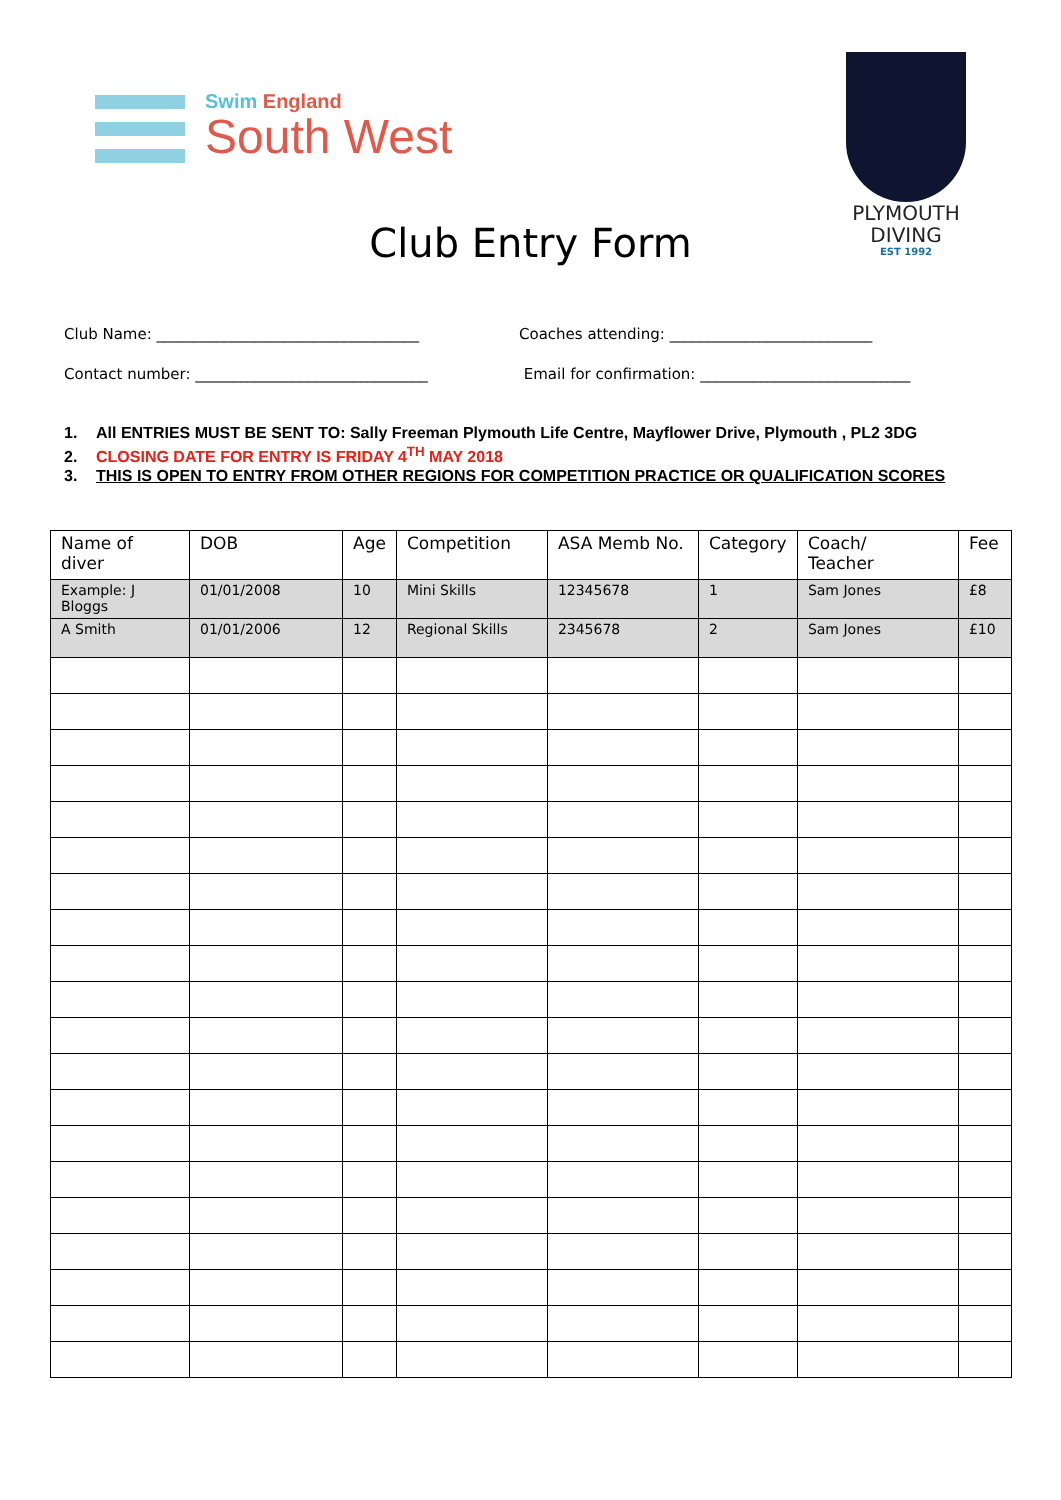Swim England
South West
PLYMOUTH
DIVING
EST 1992
Club Entry Form
Club Name: ___________________________________
Coaches attending: ___________________________
Contact number: _______________________________
Email for confirmation: ____________________________
1. All ENTRIES MUST BE SENT TO: Sally Freeman Plymouth Life Centre, Mayflower Drive, Plymouth , PL2 3DG
2. CLOSING DATE FOR ENTRY IS FRIDAY 4<sup>TH</sup> MAY 2018
3. THIS IS OPEN TO ENTRY FROM OTHER REGIONS FOR COMPETITION PRACTICE OR QUALIFICATION SCORES
| Name of diver | DOB | Age | Competition | ASA Memb No. | Category | Coach/ Teacher | Fee |
| --- | --- | --- | --- | --- | --- | --- | --- |
| Example: J Bloggs | 01/01/2008 | 10 | Mini Skills | 12345678 | 1 | Sam Jones | £8 |
| A Smith | 01/01/2006 | 12 | Regional Skills | 2345678 | 2 | Sam Jones | £10 |